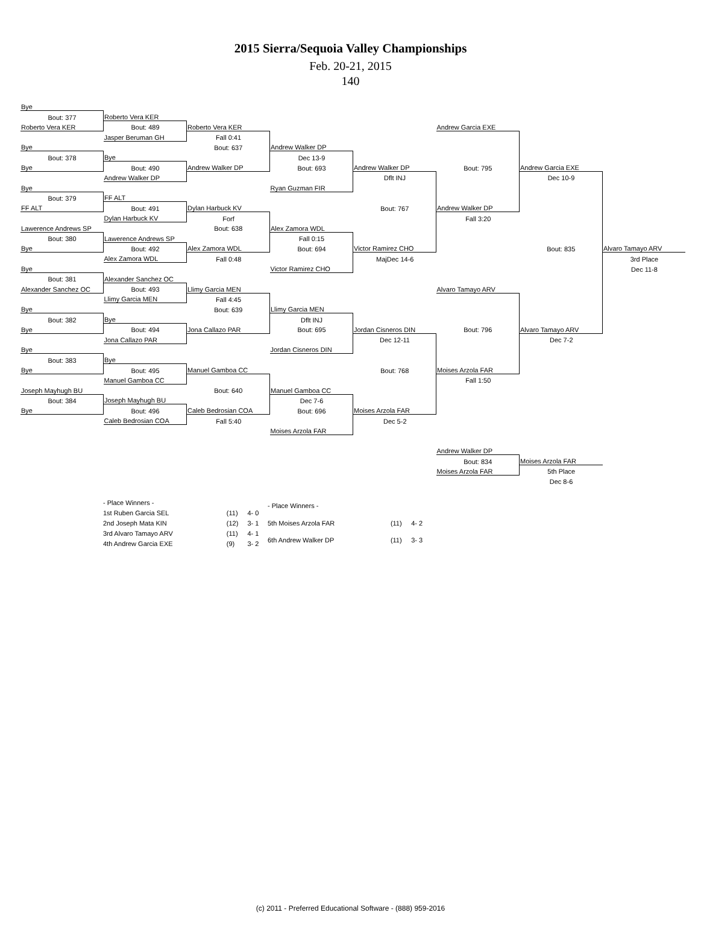2015 Sierra/Sequoia Valley Championships
Feb. 20-21, 2015
140
| Bye | | | | | | | |
| Bout: 377 | Roberto Vera KER | | | | | | |
| Roberto Vera KER | Bout: 489 | Roberto Vera KER | | | Andrew Garcia EXE | | |
| | Jasper Beruman GH | Fall 0:41 | | | | | |
| Bye | | Bout: 637 | Andrew Walker DP | | | | |
| Bout: 378 | Bye | | Dec 13-9 | | | | |
| Bye | Bout: 490 | Andrew Walker DP | Bout: 693 | Andrew Walker DP | Bout: 795 | Andrew Garcia EXE | |
| | Andrew Walker DP | | | Dflt INJ | | Dec 10-9 | |
| Bye | | | Ryan Guzman FIR | | | | |
| Bout: 379 | FF ALT | | | | | | |
| FF ALT | Bout: 491 | Dylan Harbuck KV | | Bout: 767 | Andrew Walker DP | | |
| | Dylan Harbuck KV | Forf | | | Fall 3:20 | | |
| Lawerence Andrews SP | | Bout: 638 | Alex Zamora WDL | | | | |
| Bout: 380 | Lawerence Andrews SP | | Fall 0:15 | | | | |
| Bye | Bout: 492 | Alex Zamora WDL | Bout: 694 | Victor Ramirez CHO | | Bout: 835 | Alvaro Tamayo ARV |
| | Alex Zamora WDL | Fall 0:48 | | MajDec 14-6 | | | 3rd Place |
| Bye | | | Victor Ramirez CHO | | | | Dec 11-8 |
| Bout: 381 | Alexander Sanchez OC | | | | | | |
| Alexander Sanchez OC | Bout: 493 | Llimy Garcia MEN | | | Alvaro Tamayo ARV | | |
| | Llimy Garcia MEN | Fall 4:45 | | | | | |
| Bye | | Bout: 639 | Llimy Garcia MEN | | | | |
| Bout: 382 | Bye | | Dflt INJ | | | | |
| Bye | Bout: 494 | Jona Callazo PAR | Bout: 695 | Jordan Cisneros DIN | Bout: 796 | Alvaro Tamayo ARV | |
| | Jona Callazo PAR | | | Dec 12-11 | | Dec 7-2 | |
| Bye | | | Jordan Cisneros DIN | | | | |
| Bout: 383 | Bye | | | | | | |
| Bye | Bout: 495 | Manuel Gamboa CC | | Bout: 768 | Moises Arzola FAR | | |
| | Manuel Gamboa CC | | | | Fall 1:50 | | |
| Joseph Mayhugh BU | | Bout: 640 | Manuel Gamboa CC | | | | |
| Bout: 384 | Joseph Mayhugh BU | | Dec 7-6 | | | | |
| Bye | Bout: 496 | Caleb Bedrosian COA | Bout: 696 | Moises Arzola FAR | | | |
| | Caleb Bedrosian COA | Fall 5:40 | | Dec 5-2 | | | |
| | | | Moises Arzola FAR | | | | |
| | | | | | Andrew Walker DP | | |
| | | | | | Bout: 834 | Moises Arzola FAR | |
| | | | | | Moises Arzola FAR | 5th Place | |
| | | | | | | Dec 8-6 | |
| - Place Winners - | | |
| 1st Ruben Garcia SEL | (11) | 4- 0 |
| 2nd Joseph Mata KIN | (12) | 3- 1 |
| 3rd Alvaro Tamayo ARV | (11) | 4- 1 |
| 4th Andrew Garcia EXE | (9) | 3- 2 |
| - Place Winners - | | |
| 5th Moises Arzola FAR | (11) | 4- 2 |
| 6th Andrew Walker DP | (11) | 3- 3 |
(c) 2011 - Preferred Educational Software - (888) 959-2016